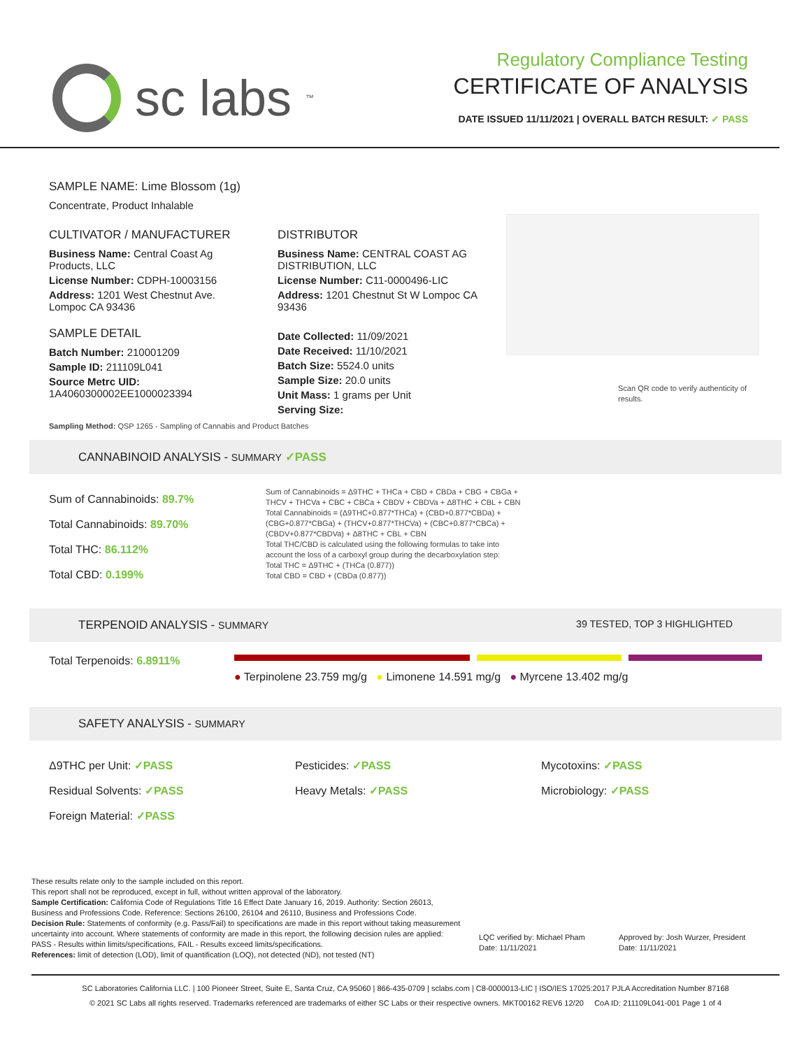sc labs<sup>™</sup>
Regulatory Compliance Testing
CERTIFICATE OF ANALYSIS
DATE ISSUED 11/11/2021 | OVERALL BATCH RESULT: ✓ PASS
SAMPLE NAME: Lime Blossom (1g)
Concentrate, Product Inhalable
CULTIVATOR / MANUFACTURER
Business Name: Central Coast Ag Products, LLC
License Number: CDPH-10003156
Address: 1201 West Chestnut Ave. Lompoc CA 93436
SAMPLE DETAIL
Batch Number: 210001209
Sample ID: 211109L041
Source Metrc UID: 1A4060300002EE1000023394
DISTRIBUTOR
Business Name: CENTRAL COAST AG DISTRIBUTION, LLC
License Number: C11-0000496-LIC
Address: 1201 Chestnut St W Lompoc CA 93436
Date Collected: 11/09/2021
Date Received: 11/10/2021
Batch Size: 5524.0 units
Sample Size: 20.0 units
Unit Mass: 1 grams per Unit
Serving Size:
Scan QR code to verify authenticity of results.
Sampling Method: QSP 1265 - Sampling of Cannabis and Product Batches
CANNABINOID ANALYSIS - SUMMARY ✓PASS
Sum of Cannabinoids: 89.7%
Total Cannabinoids: 89.70%
Total THC: 86.112%
Total CBD: 0.199%
Sum of Cannabinoids = Δ9THC + THCa + CBD + CBDa + CBG + CBGa + THCV + THCVa + CBC + CBCa + CBDV + CBDVa + Δ8THC + CBL + CBN
Total Cannabinoids = (Δ9THC+0.877*THCa) + (CBD+0.877*CBDa) + (CBG+0.877*CBGa) + (THCV+0.877*THCVa) + (CBC+0.877*CBCa) + (CBDV+0.877*CBDVa) + Δ8THC + CBL + CBN
Total THC/CBD is calculated using the following formulas to take into account the loss of a carboxyl group during the decarboxylation step:
Total THC = Δ9THC + (THCa (0.877))
Total CBD = CBD + (CBDa (0.877))
TERPENOID ANALYSIS - SUMMARY 39 TESTED, TOP 3 HIGHLIGHTED
Total Terpenoids: 6.8911%
● Terpinolene 23.759 mg/g ● Limonene 14.591 mg/g ● Myrcene 13.402 mg/g
SAFETY ANALYSIS - SUMMARY
Δ9THC per Unit: ✓PASS
Residual Solvents: ✓PASS
Foreign Material: ✓PASS
Pesticides: ✓PASS
Heavy Metals: ✓PASS
Mycotoxins: ✓PASS
Microbiology: ✓PASS
These results relate only to the sample included on this report.
This report shall not be reproduced, except in full, without written approval of the laboratory.
Sample Certification: California Code of Regulations Title 16 Effect Date January 16, 2019. Authority: Section 26013, Business and Professions Code. Reference: Sections 26100, 26104 and 26110, Business and Professions Code.
Decision Rule: Statements of conformity (e.g. Pass/Fail) to specifications are made in this report without taking measurement uncertainty into account. Where statements of conformity are made in this report, the following decision rules are applied: PASS - Results within limits/specifications, FAIL - Results exceed limits/specifications.
References: limit of detection (LOD), limit of quantification (LOQ), not detected (ND), not tested (NT)
LQC verified by: Michael Pham
Date: 11/11/2021
Approved by: Josh Wurzer, President
Date: 11/11/2021
SC Laboratories California LLC. | 100 Pioneer Street, Suite E, Santa Cruz, CA 95060 | 866-435-0709 | sclabs.com | C8-0000013-LIC | ISO/IES 17025:2017 PJLA Accreditation Number 87168
© 2021 SC Labs all rights reserved. Trademarks referenced are trademarks of either SC Labs or their respective owners. MKT00162 REV6 12/20 CoA ID: 211109L041-001 Page 1 of 4